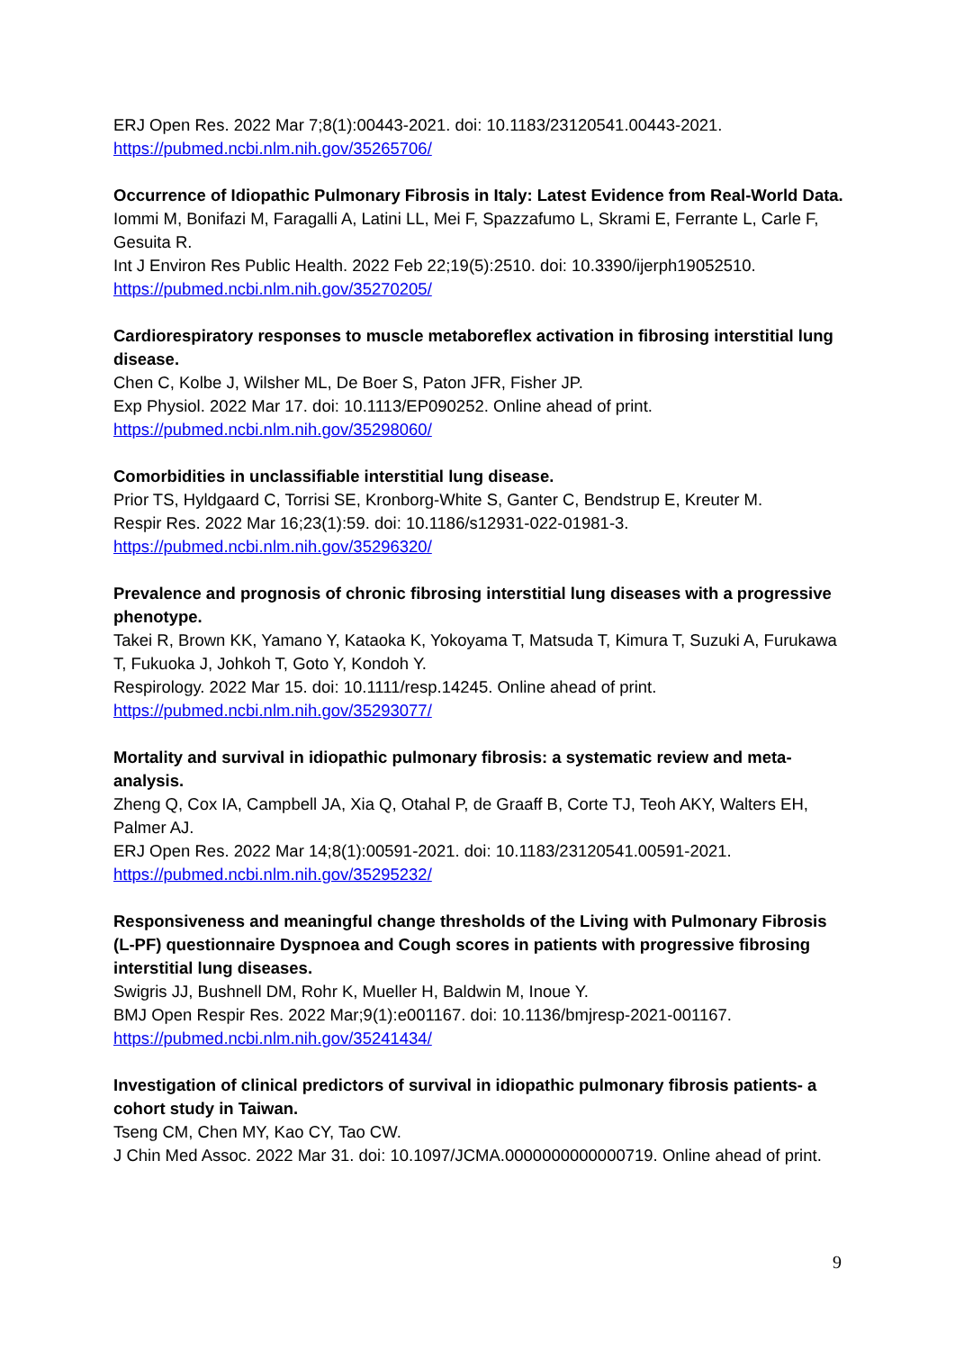ERJ Open Res. 2022 Mar 7;8(1):00443-2021. doi: 10.1183/23120541.00443-2021.
https://pubmed.ncbi.nlm.nih.gov/35265706/
Occurrence of Idiopathic Pulmonary Fibrosis in Italy: Latest Evidence from Real-World Data.
Iommi M, Bonifazi M, Faragalli A, Latini LL, Mei F, Spazzafumo L, Skrami E, Ferrante L, Carle F, Gesuita R.
Int J Environ Res Public Health. 2022 Feb 22;19(5):2510. doi: 10.3390/ijerph19052510.
https://pubmed.ncbi.nlm.nih.gov/35270205/
Cardiorespiratory responses to muscle metaboreflex activation in fibrosing interstitial lung disease.
Chen C, Kolbe J, Wilsher ML, De Boer S, Paton JFR, Fisher JP.
Exp Physiol. 2022 Mar 17. doi: 10.1113/EP090252. Online ahead of print.
https://pubmed.ncbi.nlm.nih.gov/35298060/
Comorbidities in unclassifiable interstitial lung disease.
Prior TS, Hyldgaard C, Torrisi SE, Kronborg-White S, Ganter C, Bendstrup E, Kreuter M.
Respir Res. 2022 Mar 16;23(1):59. doi: 10.1186/s12931-022-01981-3.
https://pubmed.ncbi.nlm.nih.gov/35296320/
Prevalence and prognosis of chronic fibrosing interstitial lung diseases with a progressive phenotype.
Takei R, Brown KK, Yamano Y, Kataoka K, Yokoyama T, Matsuda T, Kimura T, Suzuki A, Furukawa T, Fukuoka J, Johkoh T, Goto Y, Kondoh Y.
Respirology. 2022 Mar 15. doi: 10.1111/resp.14245. Online ahead of print.
https://pubmed.ncbi.nlm.nih.gov/35293077/
Mortality and survival in idiopathic pulmonary fibrosis: a systematic review and meta-analysis.
Zheng Q, Cox IA, Campbell JA, Xia Q, Otahal P, de Graaff B, Corte TJ, Teoh AKY, Walters EH, Palmer AJ.
ERJ Open Res. 2022 Mar 14;8(1):00591-2021. doi: 10.1183/23120541.00591-2021.
https://pubmed.ncbi.nlm.nih.gov/35295232/
Responsiveness and meaningful change thresholds of the Living with Pulmonary Fibrosis (L-PF) questionnaire Dyspnoea and Cough scores in patients with progressive fibrosing interstitial lung diseases.
Swigris JJ, Bushnell DM, Rohr K, Mueller H, Baldwin M, Inoue Y.
BMJ Open Respir Res. 2022 Mar;9(1):e001167. doi: 10.1136/bmjresp-2021-001167.
https://pubmed.ncbi.nlm.nih.gov/35241434/
Investigation of clinical predictors of survival in idiopathic pulmonary fibrosis patients- a cohort study in Taiwan.
Tseng CM, Chen MY, Kao CY, Tao CW.
J Chin Med Assoc. 2022 Mar 31. doi: 10.1097/JCMA.0000000000000719. Online ahead of print.
9